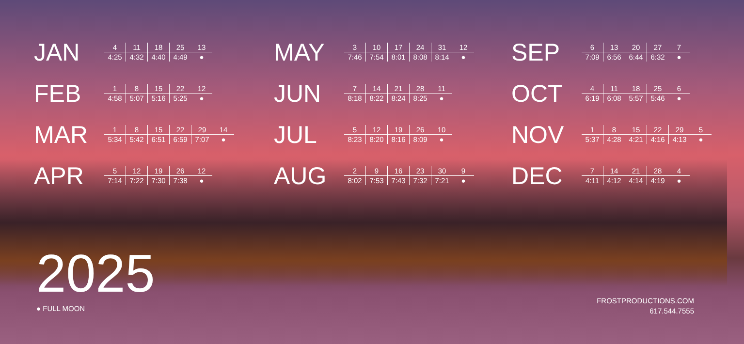JAN
| 4 | 11 | 18 | 25 | 13 |
| 4:25 | 4:32 | 4:40 | 4:49 | ● |
FEB
| 1 | 8 | 15 | 22 | 12 |
| 4:58 | 5:07 | 5:16 | 5:25 | ● |
MAR
| 1 | 8 | 15 | 22 | 29 | 14 |
| 5:34 | 5:42 | 6:51 | 6:59 | 7:07 | ● |
APR
| 5 | 12 | 19 | 26 | 12 |
| 7:14 | 7:22 | 7:30 | 7:38 | ● |
MAY
| 3 | 10 | 17 | 24 | 31 | 12 |
| 7:46 | 7:54 | 8:01 | 8:08 | 8:14 | ● |
JUN
| 7 | 14 | 21 | 28 | 11 |
| 8:18 | 8:22 | 8:24 | 8:25 | ● |
JUL
| 5 | 12 | 19 | 26 | 10 |
| 8:23 | 8:20 | 8:16 | 8:09 | ● |
AUG
| 2 | 9 | 16 | 23 | 30 | 9 |
| 8:02 | 7:53 | 7:43 | 7:32 | 7:21 | ● |
SEP
| 6 | 13 | 20 | 27 | 7 |
| 7:09 | 6:56 | 6:44 | 6:32 | ● |
OCT
| 4 | 11 | 18 | 25 | 6 |
| 6:19 | 6:08 | 5:57 | 5:46 | ● |
NOV
| 1 | 8 | 15 | 22 | 29 | 5 |
| 5:37 | 4:28 | 4:21 | 4:16 | 4:13 | ● |
DEC
| 7 | 14 | 21 | 28 | 4 |
| 4:11 | 4:12 | 4:14 | 4:19 | ● |
2025
● FULL MOON
FROSTPRODUCTIONS.COM
617.544.7555